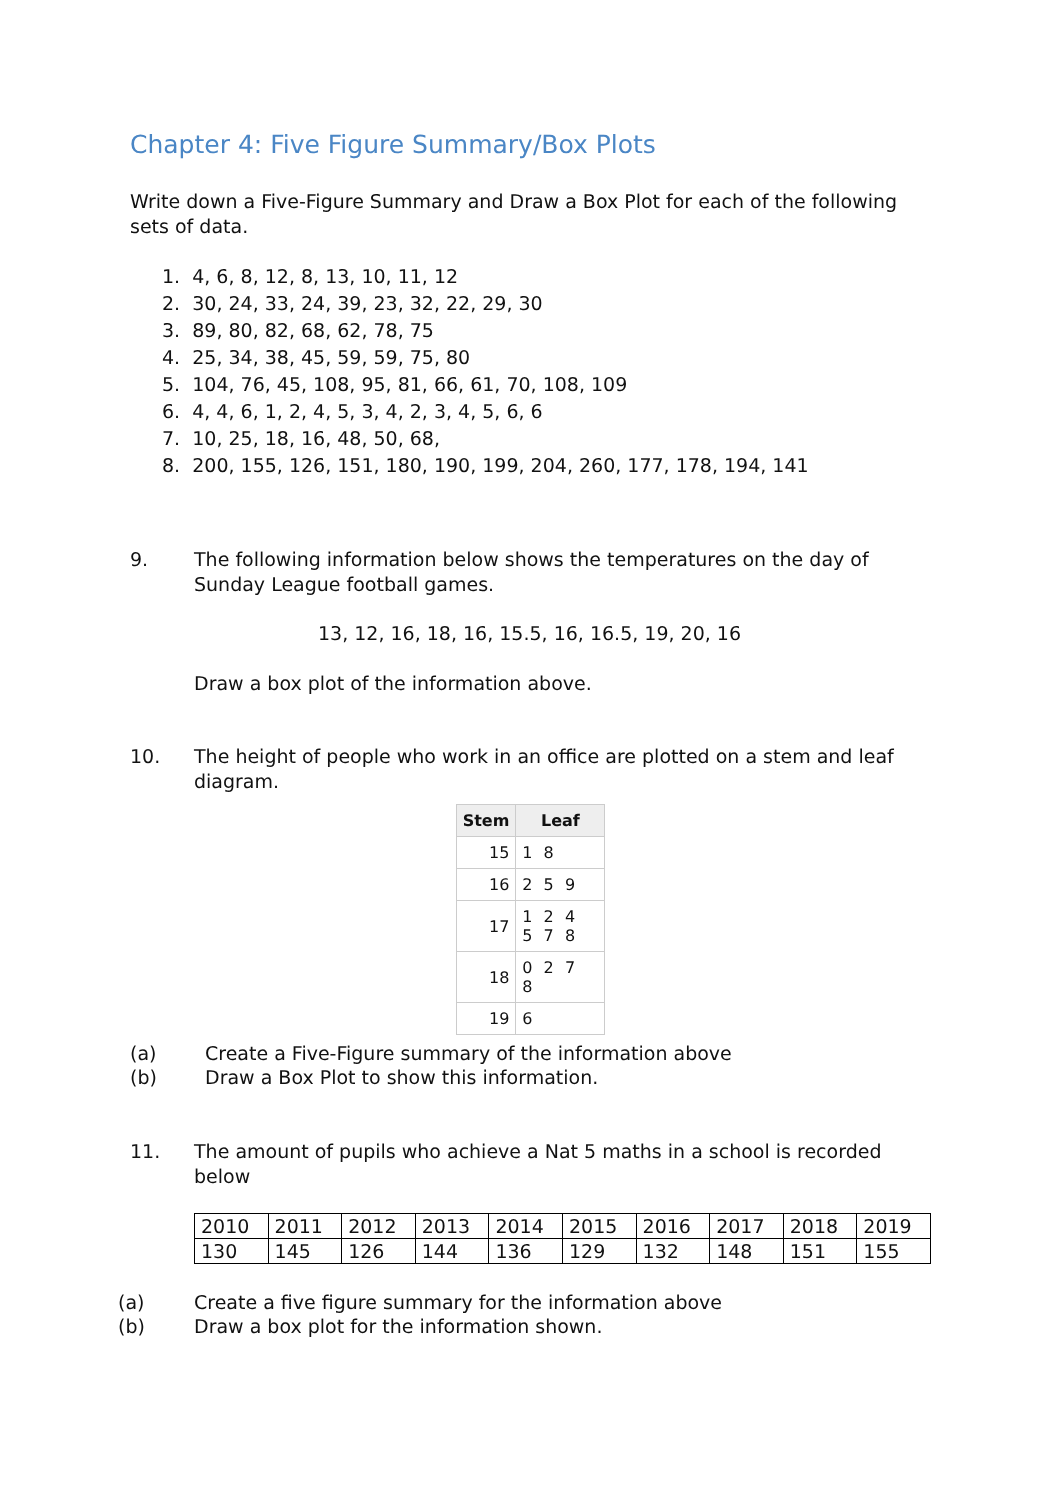Chapter 4: Five Figure Summary/Box Plots
Write down a Five-Figure Summary and Draw a Box Plot for each of the following sets of data.
1. 4, 6, 8, 12, 8, 13, 10, 11, 12
2. 30, 24, 33, 24, 39, 23, 32, 22, 29, 30
3. 89, 80, 82, 68, 62, 78, 75
4. 25, 34, 38, 45, 59, 59, 75, 80
5. 104, 76, 45, 108, 95, 81, 66, 61, 70, 108, 109
6. 4, 4, 6, 1, 2, 4, 5, 3, 4, 2, 3, 4, 5, 6, 6
7. 10, 25, 18, 16, 48, 50, 68,
8. 200, 155, 126, 151, 180, 190, 199, 204, 260, 177, 178, 194, 141
9.
The following information below shows the temperatures on the day of Sunday League football games.
13, 12, 16, 18, 16, 15.5, 16, 16.5, 19, 20, 16
Draw a box plot of the information above.
10.
The height of people who work in an office are plotted on a stem and leaf diagram.
| Stem | Leaf |
| --- | --- |
| 15 | 1 8 |
| 16 | 2 5 9 |
| 17 | 1 2 4 5 7 8 |
| 18 | 0 2 7 8 |
| 19 | 6 |
(a) Create a Five-Figure summary of the information above
(b) Draw a Box Plot to show this information.
11.
The amount of pupils who achieve a Nat 5 maths in a school is recorded below
| 2010 | 2011 | 2012 | 2013 | 2014 | 2015 | 2016 | 2017 | 2018 | 2019 |
| 130 | 145 | 126 | 144 | 136 | 129 | 132 | 148 | 151 | 155 |
(a) Create a five figure summary for the information above
(b) Draw a box plot for the information shown.